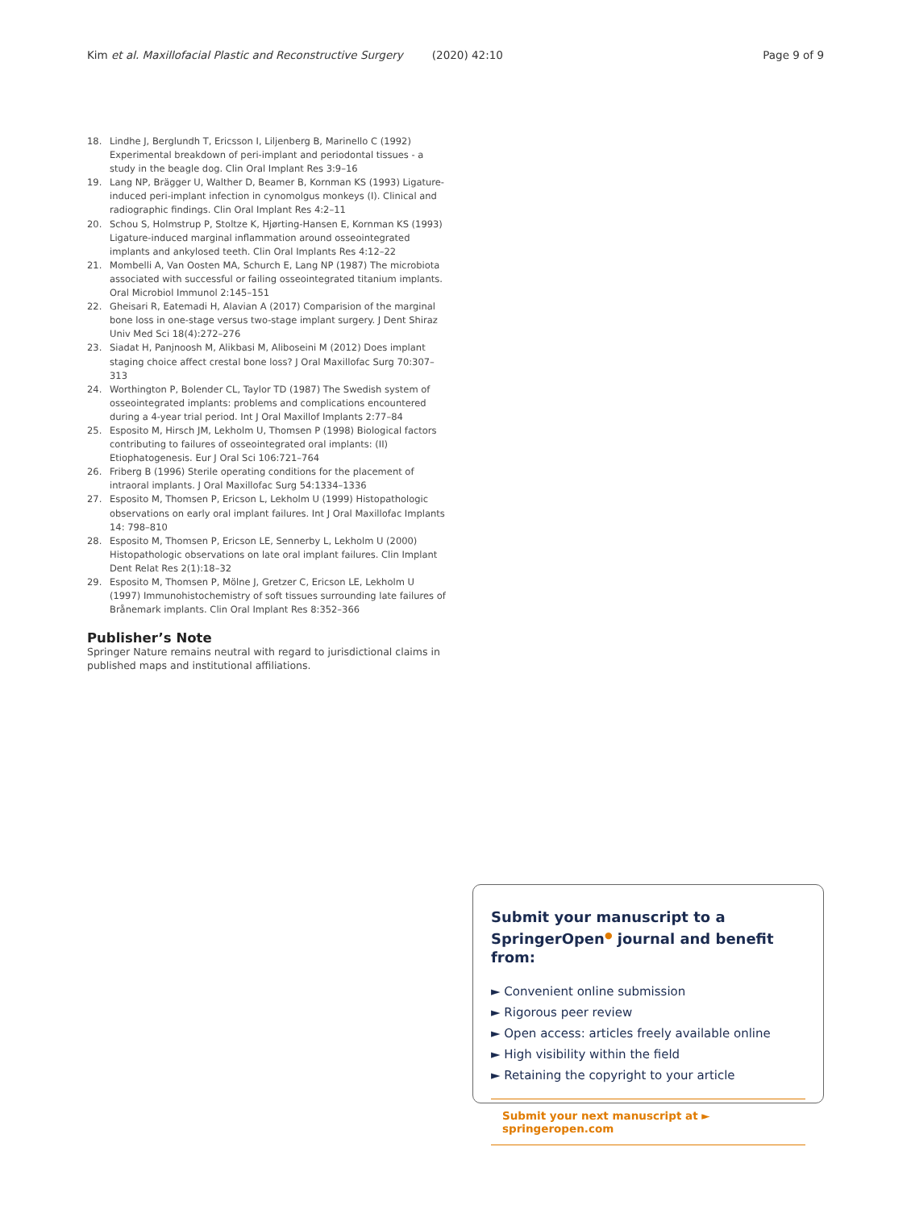Kim et al. Maxillofacial Plastic and Reconstructive Surgery (2020) 42:10 Page 9 of 9
18. Lindhe J, Berglundh T, Ericsson I, Liljenberg B, Marinello C (1992) Experimental breakdown of peri-implant and periodontal tissues - a study in the beagle dog. Clin Oral Implant Res 3:9–16
19. Lang NP, Brägger U, Walther D, Beamer B, Kornman KS (1993) Ligature-induced peri-implant infection in cynomolgus monkeys (I). Clinical and radiographic findings. Clin Oral Implant Res 4:2–11
20. Schou S, Holmstrup P, Stoltze K, Hjørting-Hansen E, Kornman KS (1993) Ligature-induced marginal inflammation around osseointegrated implants and ankylosed teeth. Clin Oral Implants Res 4:12–22
21. Mombelli A, Van Oosten MA, Schurch E, Lang NP (1987) The microbiota associated with successful or failing osseointegrated titanium implants. Oral Microbiol Immunol 2:145–151
22. Gheisari R, Eatemadi H, Alavian A (2017) Comparision of the marginal bone loss in one-stage versus two-stage implant surgery. J Dent Shiraz Univ Med Sci 18(4):272–276
23. Siadat H, Panjnoosh M, Alikbasi M, Aliboseini M (2012) Does implant staging choice affect crestal bone loss? J Oral Maxillofac Surg 70:307–313
24. Worthington P, Bolender CL, Taylor TD (1987) The Swedish system of osseointegrated implants: problems and complications encountered during a 4-year trial period. Int J Oral Maxillof Implants 2:77–84
25. Esposito M, Hirsch JM, Lekholm U, Thomsen P (1998) Biological factors contributing to failures of osseointegrated oral implants: (II) Etiophatogenesis. Eur J Oral Sci 106:721–764
26. Friberg B (1996) Sterile operating conditions for the placement of intraoral implants. J Oral Maxillofac Surg 54:1334–1336
27. Esposito M, Thomsen P, Ericson L, Lekholm U (1999) Histopathologic observations on early oral implant failures. Int J Oral Maxillofac Implants 14: 798–810
28. Esposito M, Thomsen P, Ericson LE, Sennerby L, Lekholm U (2000) Histopathologic observations on late oral implant failures. Clin Implant Dent Relat Res 2(1):18–32
29. Esposito M, Thomsen P, Mölne J, Gretzer C, Ericson LE, Lekholm U (1997) Immunohistochemistry of soft tissues surrounding late failures of Brånemark implants. Clin Oral Implant Res 8:352–366
Publisher’s Note
Springer Nature remains neutral with regard to jurisdictional claims in published maps and institutional affiliations.
Submit your manuscript to a SpringerOpen<sup>●</sup> journal and benefit from:
► Convenient online submission
► Rigorous peer review
► Open access: articles freely available online
► High visibility within the field
► Retaining the copyright to your article
Submit your next manuscript at ► springeropen.com